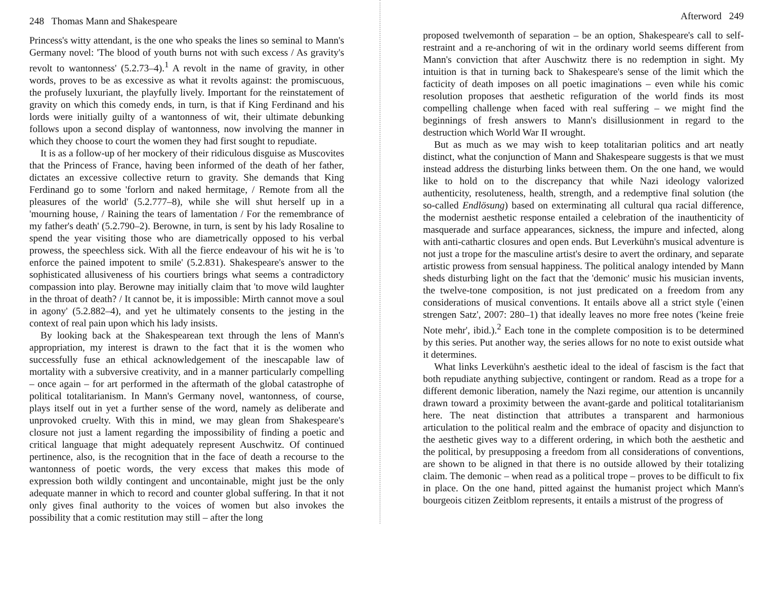248 Thomas Mann and Shakespeare
Princess's witty attendant, is the one who speaks the lines so seminal to Mann's Germany novel: 'The blood of youth burns not with such excess / As gravity's revolt to wantonness' (5.2.73–4).<sup>1</sup> A revolt in the name of gravity, in other words, proves to be as excessive as what it revolts against: the promiscuous, the profusely luxuriant, the playfully lively. Important for the reinstatement of gravity on which this comedy ends, in turn, is that if King Ferdinand and his lords were initially guilty of a wantonness of wit, their ultimate debunking follows upon a second display of wantonness, now involving the manner in which they choose to court the women they had first sought to repudiate.
It is as a follow-up of her mockery of their ridiculous disguise as Muscovites that the Princess of France, having been informed of the death of her father, dictates an excessive collective return to gravity. She demands that King Ferdinand go to some 'forlorn and naked hermitage, / Remote from all the pleasures of the world' (5.2.777–8), while she will shut herself up in a 'mourning house, / Raining the tears of lamentation / For the remembrance of my father's death' (5.2.790–2). Berowne, in turn, is sent by his lady Rosaline to spend the year visiting those who are diametrically opposed to his verbal prowess, the speechless sick. With all the fierce endeavour of his wit he is 'to enforce the pained impotent to smile' (5.2.831). Shakespeare's answer to the sophisticated allusiveness of his courtiers brings what seems a contradictory compassion into play. Berowne may initially claim that 'to move wild laughter in the throat of death? / It cannot be, it is impossible: Mirth cannot move a soul in agony' (5.2.882–4), and yet he ultimately consents to the jesting in the context of real pain upon which his lady insists.
By looking back at the Shakespearean text through the lens of Mann's appropriation, my interest is drawn to the fact that it is the women who successfully fuse an ethical acknowledgement of the inescapable law of mortality with a subversive creativity, and in a manner particularly compelling – once again – for art performed in the aftermath of the global catastrophe of political totalitarianism. In Mann's Germany novel, wantonness, of course, plays itself out in yet a further sense of the word, namely as deliberate and unprovoked cruelty. With this in mind, we may glean from Shakespeare's closure not just a lament regarding the impossibility of finding a poetic and critical language that might adequately represent Auschwitz. Of continued pertinence, also, is the recognition that in the face of death a recourse to the wantonness of poetic words, the very excess that makes this mode of expression both wildly contingent and uncontainable, might just be the only adequate manner in which to record and counter global suffering. In that it not only gives final authority to the voices of women but also invokes the possibility that a comic restitution may still – after the long
Afterword 249
proposed twelvemonth of separation – be an option, Shakespeare's call to self-restraint and a re-anchoring of wit in the ordinary world seems different from Mann's conviction that after Auschwitz there is no redemption in sight. My intuition is that in turning back to Shakespeare's sense of the limit which the facticity of death imposes on all poetic imaginations – even while his comic resolution proposes that aesthetic refiguration of the world finds its most compelling challenge when faced with real suffering – we might find the beginnings of fresh answers to Mann's disillusionment in regard to the destruction which World War II wrought.
But as much as we may wish to keep totalitarian politics and art neatly distinct, what the conjunction of Mann and Shakespeare suggests is that we must instead address the disturbing links between them. On the one hand, we would like to hold on to the discrepancy that while Nazi ideology valorized authenticity, resoluteness, health, strength, and a redemptive final solution (the so-called Endlösung) based on exterminating all cultural qua racial difference, the modernist aesthetic response entailed a celebration of the inauthenticity of masquerade and surface appearances, sickness, the impure and infected, along with anti-cathartic closures and open ends. But Leverkühn's musical adventure is not just a trope for the masculine artist's desire to avert the ordinary, and separate artistic prowess from sensual happiness. The political analogy intended by Mann sheds disturbing light on the fact that the 'demonic' music his musician invents, the twelve-tone composition, is not just predicated on a freedom from any considerations of musical conventions. It entails above all a strict style ('einen strengen Satz', 2007: 280–1) that ideally leaves no more free notes ('keine freie Note mehr', ibid.).<sup>2</sup> Each tone in the complete composition is to be determined by this series. Put another way, the series allows for no note to exist outside what it determines.
What links Leverkühn's aesthetic ideal to the ideal of fascism is the fact that both repudiate anything subjective, contingent or random. Read as a trope for a different demonic liberation, namely the Nazi regime, our attention is uncannily drawn toward a proximity between the avant-garde and political totalitarianism here. The neat distinction that attributes a transparent and harmonious articulation to the political realm and the embrace of opacity and disjunction to the aesthetic gives way to a different ordering, in which both the aesthetic and the political, by presupposing a freedom from all considerations of conventions, are shown to be aligned in that there is no outside allowed by their totalizing claim. The demonic – when read as a political trope – proves to be difficult to fix in place. On the one hand, pitted against the humanist project which Mann's bourgeois citizen Zeitblom represents, it entails a mistrust of the progress of